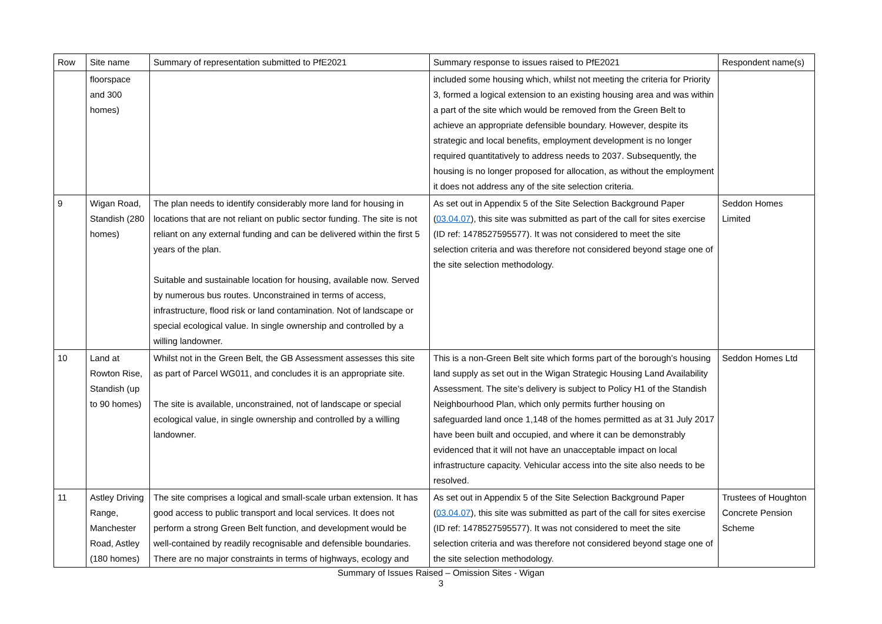| Row | Site name | Summary of representation submitted to PfE2021 | Summary response to issues raised to PfE2021 | Respondent name(s) |
| --- | --- | --- | --- | --- |
| | floorspace and 300 homes) | | included some housing which, whilst not meeting the criteria for Priority 3, formed a logical extension to an existing housing area and was within a part of the site which would be removed from the Green Belt to achieve an appropriate defensible boundary. However, despite its strategic and local benefits, employment development is no longer required quantitatively to address needs to 2037. Subsequently, the housing is no longer proposed for allocation, as without the employment it does not address any of the site selection criteria. | |
| 9 | Wigan Road, Standish (280 homes) | The plan needs to identify considerably more land for housing in locations that are not reliant on public sector funding. The site is not reliant on any external funding and can be delivered within the first 5 years of the plan. Suitable and sustainable location for housing, available now. Served by numerous bus routes. Unconstrained in terms of access, infrastructure, flood risk or land contamination. Not of landscape or special ecological value. In single ownership and controlled by a willing landowner. | As set out in Appendix 5 of the Site Selection Background Paper ( 03.04.07 ), this site was submitted as part of the call for sites exercise (ID ref: 1478527595577). It was not considered to meet the site selection criteria and was therefore not considered beyond stage one of the site selection methodology. | Seddon Homes Limited |
| 10 | Land at Rowton Rise, Standish (up to 90 homes) | Whilst not in the Green Belt, the GB Assessment assesses this site as part of Parcel WG011, and concludes it is an appropriate site. The site is available, unconstrained, not of landscape or special ecological value, in single ownership and controlled by a willing landowner. | This is a non-Green Belt site which forms part of the borough’s housing land supply as set out in the Wigan Strategic Housing Land Availability Assessment. The site’s delivery is subject to Policy H1 of the Standish Neighbourhood Plan, which only permits further housing on safeguarded land once 1,148 of the homes permitted as at 31 July 2017 have been built and occupied, and where it can be demonstrably evidenced that it will not have an unacceptable impact on local infrastructure capacity. Vehicular access into the site also needs to be resolved. | Seddon Homes Ltd |
| 11 | Astley Driving Range, Manchester Road, Astley (180 homes) | The site comprises a logical and small-scale urban extension. It has good access to public transport and local services. It does not perform a strong Green Belt function, and development would be well-contained by readily recognisable and defensible boundaries. There are no major constraints in terms of highways, ecology and | As set out in Appendix 5 of the Site Selection Background Paper ( 03.04.07 ), this site was submitted as part of the call for sites exercise (ID ref: 1478527595577). It was not considered to meet the site selection criteria and was therefore not considered beyond stage one of the site selection methodology. | Trustees of Houghton Concrete Pension Scheme |
Summary of Issues Raised – Omission Sites - Wigan
3